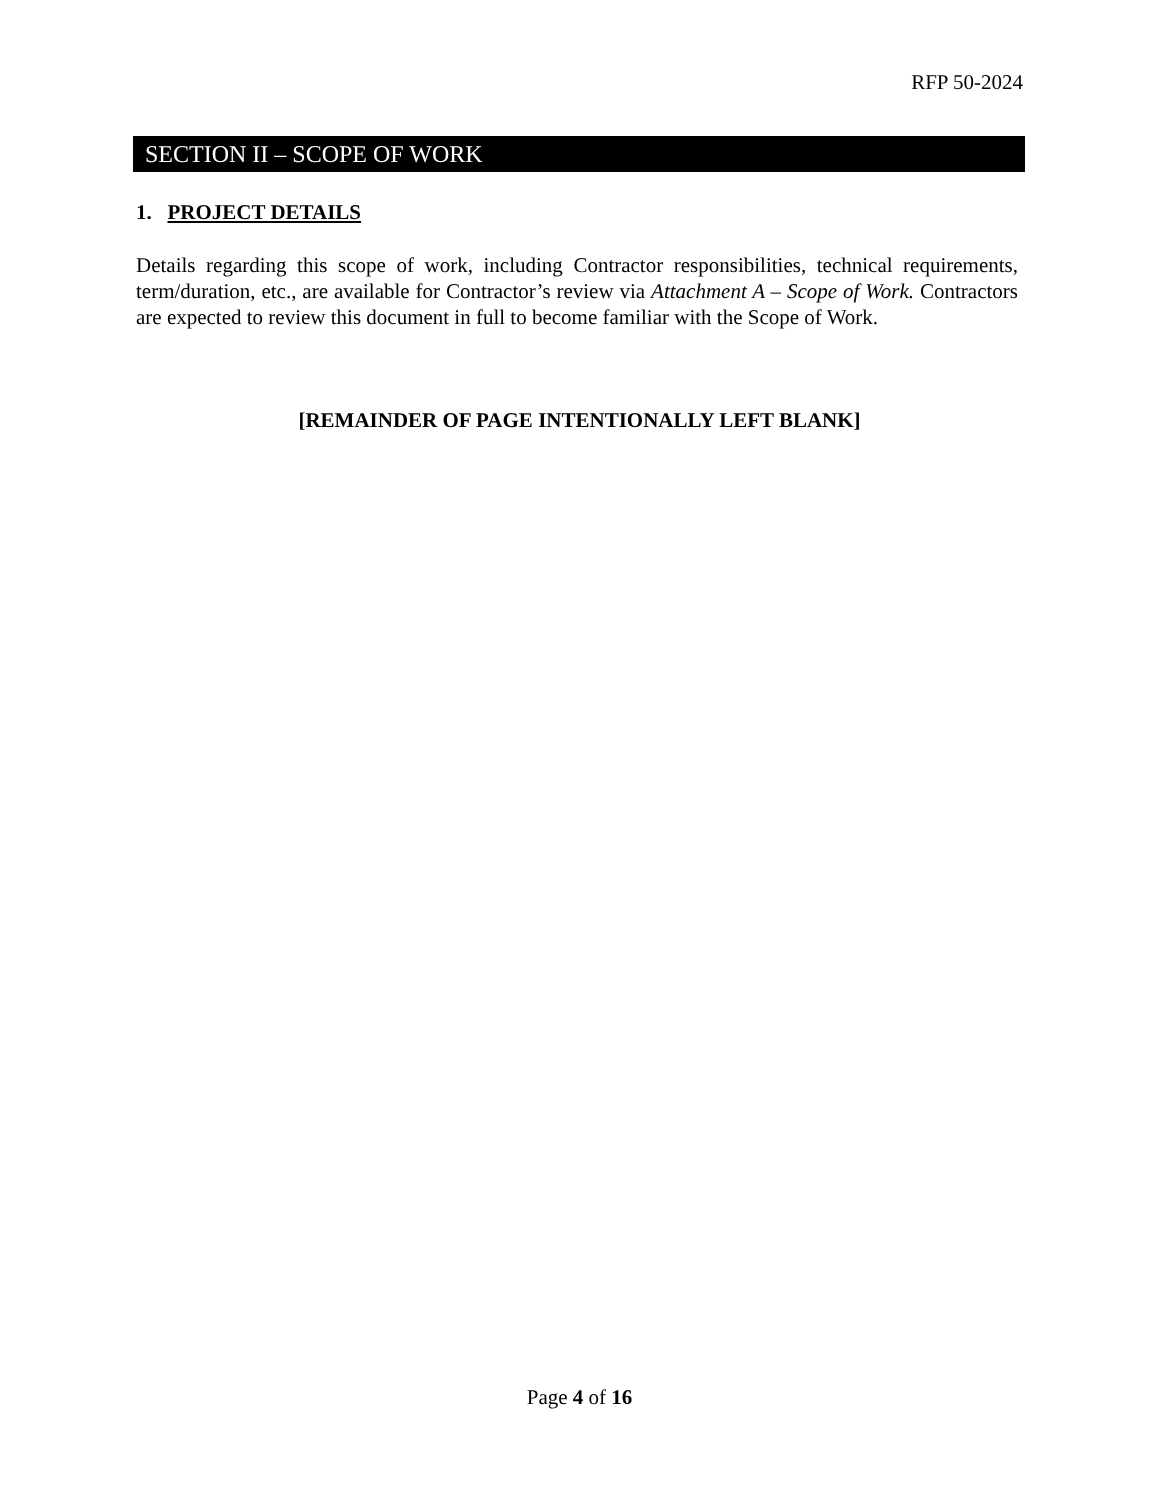RFP 50-2024
SECTION II – SCOPE OF WORK
1. PROJECT DETAILS
Details regarding this scope of work, including Contractor responsibilities, technical requirements, term/duration, etc., are available for Contractor’s review via Attachment A – Scope of Work. Contractors are expected to review this document in full to become familiar with the Scope of Work.
[REMAINDER OF PAGE INTENTIONALLY LEFT BLANK]
Page 4 of 16